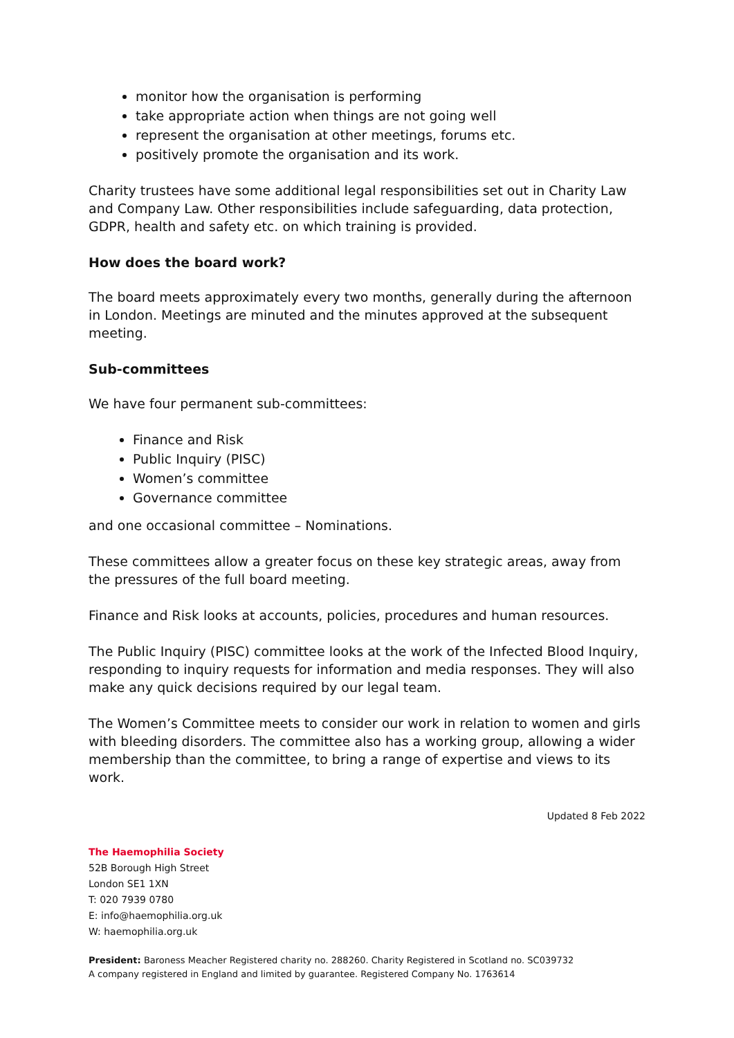monitor how the organisation is performing
take appropriate action when things are not going well
represent the organisation at other meetings, forums etc.
positively promote the organisation and its work.
Charity trustees have some additional legal responsibilities set out in Charity Law and Company Law. Other responsibilities include safeguarding, data protection, GDPR, health and safety etc. on which training is provided.
How does the board work?
The board meets approximately every two months, generally during the afternoon in London. Meetings are minuted and the minutes approved at the subsequent meeting.
Sub-committees
We have four permanent sub-committees:
Finance and Risk
Public Inquiry (PISC)
Women’s committee
Governance committee
and one occasional committee – Nominations.
These committees allow a greater focus on these key strategic areas, away from the pressures of the full board meeting.
Finance and Risk looks at accounts, policies, procedures and human resources.
The Public Inquiry (PISC) committee looks at the work of the Infected Blood Inquiry, responding to inquiry requests for information and media responses. They will also make any quick decisions required by our legal team.
The Women’s Committee meets to consider our work in relation to women and girls with bleeding disorders. The committee also has a working group, allowing a wider membership than the committee, to bring a range of expertise and views to its work.
Updated 8 Feb 2022
The Haemophilia Society
52B Borough High Street
London SE1 1XN
T: 020 7939 0780
E: info@haemophilia.org.uk
W: haemophilia.org.uk
President: Baroness Meacher Registered charity no. 288260. Charity Registered in Scotland no. SC039732
A company registered in England and limited by guarantee. Registered Company No. 1763614